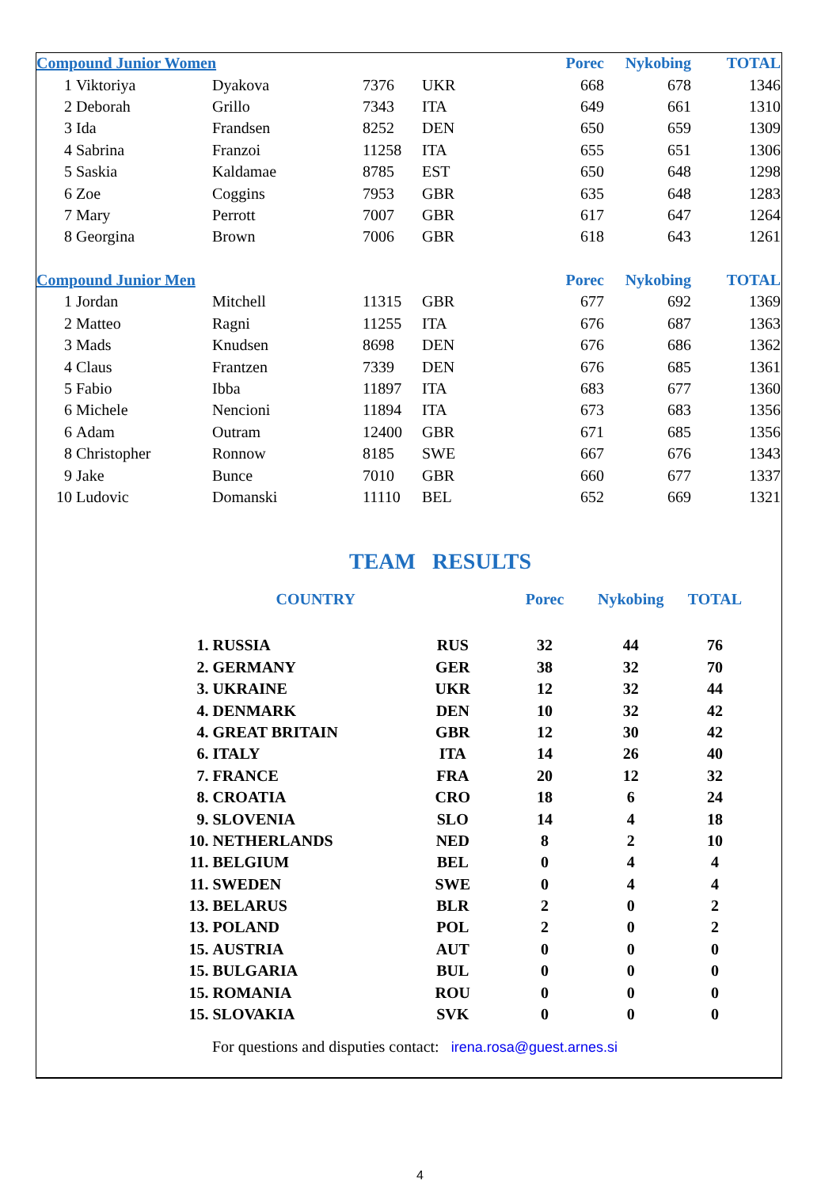| Compound Junior Women | | | | | Porec | Nykobing | TOTAL |
| 1 | Viktoriya | Dyakova | 7376 | UKR | 668 | 678 | 1346 |
| 2 | Deborah | Grillo | 7343 | ITA | 649 | 661 | 1310 |
| 3 | Ida | Frandsen | 8252 | DEN | 650 | 659 | 1309 |
| 4 | Sabrina | Franzoi | 11258 | ITA | 655 | 651 | 1306 |
| 5 | Saskia | Kaldamae | 8785 | EST | 650 | 648 | 1298 |
| 6 | Zoe | Coggins | 7953 | GBR | 635 | 648 | 1283 |
| 7 | Mary | Perrott | 7007 | GBR | 617 | 647 | 1264 |
| 8 | Georgina | Brown | 7006 | GBR | 618 | 643 | 1261 |
| Compound Junior Men | | | | | Porec | Nykobing | TOTAL |
| 1 | Jordan | Mitchell | 11315 | GBR | 677 | 692 | 1369 |
| 2 | Matteo | Ragni | 11255 | ITA | 676 | 687 | 1363 |
| 3 | Mads | Knudsen | 8698 | DEN | 676 | 686 | 1362 |
| 4 | Claus | Frantzen | 7339 | DEN | 676 | 685 | 1361 |
| 5 | Fabio | Ibba | 11897 | ITA | 683 | 677 | 1360 |
| 6 | Michele | Nencioni | 11894 | ITA | 673 | 683 | 1356 |
| 6 | Adam | Outram | 12400 | GBR | 671 | 685 | 1356 |
| 8 | Christopher | Ronnow | 8185 | SWE | 667 | 676 | 1343 |
| 9 | Jake | Bunce | 7010 | GBR | 660 | 677 | 1337 |
| 10 | Ludovic | Domanski | 11110 | BEL | 652 | 669 | 1321 |
TEAM RESULTS
| | COUNTRY | | Porec | Nykobing | TOTAL |
| 1. | RUSSIA | RUS | 32 | 44 | 76 |
| 2. | GERMANY | GER | 38 | 32 | 70 |
| 3. | UKRAINE | UKR | 12 | 32 | 44 |
| 4. | DENMARK | DEN | 10 | 32 | 42 |
| 4. | GREAT BRITAIN | GBR | 12 | 30 | 42 |
| 6. | ITALY | ITA | 14 | 26 | 40 |
| 7. | FRANCE | FRA | 20 | 12 | 32 |
| 8. | CROATIA | CRO | 18 | 6 | 24 |
| 9. | SLOVENIA | SLO | 14 | 4 | 18 |
| 10. | NETHERLANDS | NED | 8 | 2 | 10 |
| 11. | BELGIUM | BEL | 0 | 4 | 4 |
| 11. | SWEDEN | SWE | 0 | 4 | 4 |
| 13. | BELARUS | BLR | 2 | 0 | 2 |
| 13. | POLAND | POL | 2 | 0 | 2 |
| 15. | AUSTRIA | AUT | 0 | 0 | 0 |
| 15. | BULGARIA | BUL | 0 | 0 | 0 |
| 15. | ROMANIA | ROU | 0 | 0 | 0 |
| 15. | SLOVAKIA | SVK | 0 | 0 | 0 |
For questions and disputies contact: irena.rosa@guest.arnes.si
4